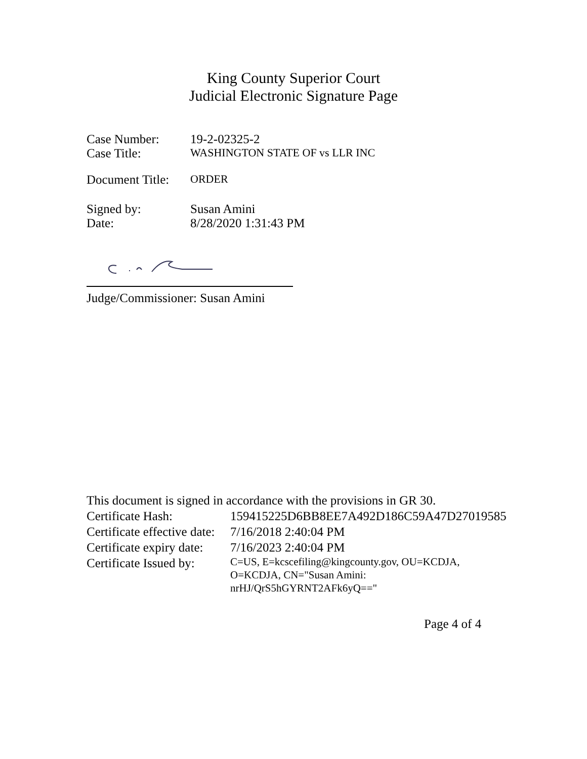King County Superior Court
Judicial Electronic Signature Page
Case Number: 19-2-02325-2
Case Title: WASHINGTON STATE OF vs LLR INC
Document Title:
ORDER
Signed by: Susan Amini
Date: 8/28/2020 1:31:43 PM
Judge/Commissioner: Susan Amini
This document is signed in accordance with the provisions in GR 30.
Certificate Hash: 159415225D6BB8EE7A492D186C59A47D27019585
Certificate effective date:
7/16/2018 2:40:04 PM
Certificate expiry date:
7/16/2023 2:40:04 PM
Certificate Issued by:
C=US, E=kcscefiling@kingcounty.gov, OU=KCDJA, O=KCDJA, CN="Susan Amini: nrHJ/QrS5hGYRNT2AFk6yQ=="
Page 4 of 4